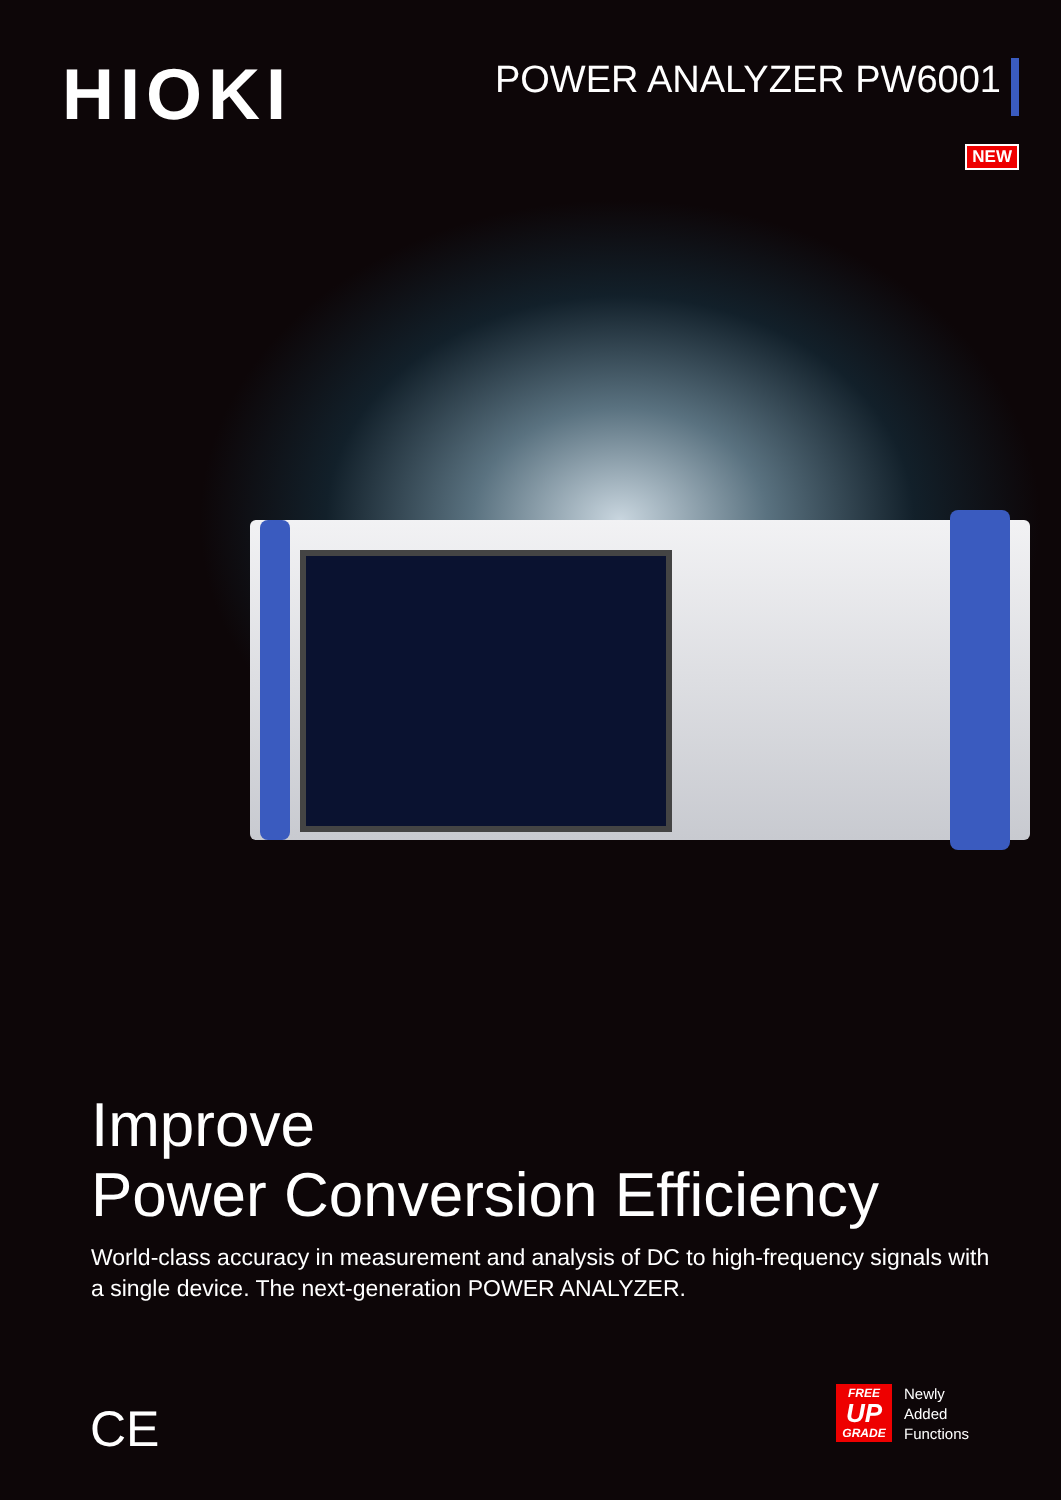HIOKI
POWER ANALYZER PW6001
NEW
Improve
Power Conversion Efficiency
World-class accuracy in measurement and analysis of DC to high-frequency signals with a single device. The next-generation POWER ANALYZER.
CE
FREE
UP
GRADE
Newly
Added
Functions